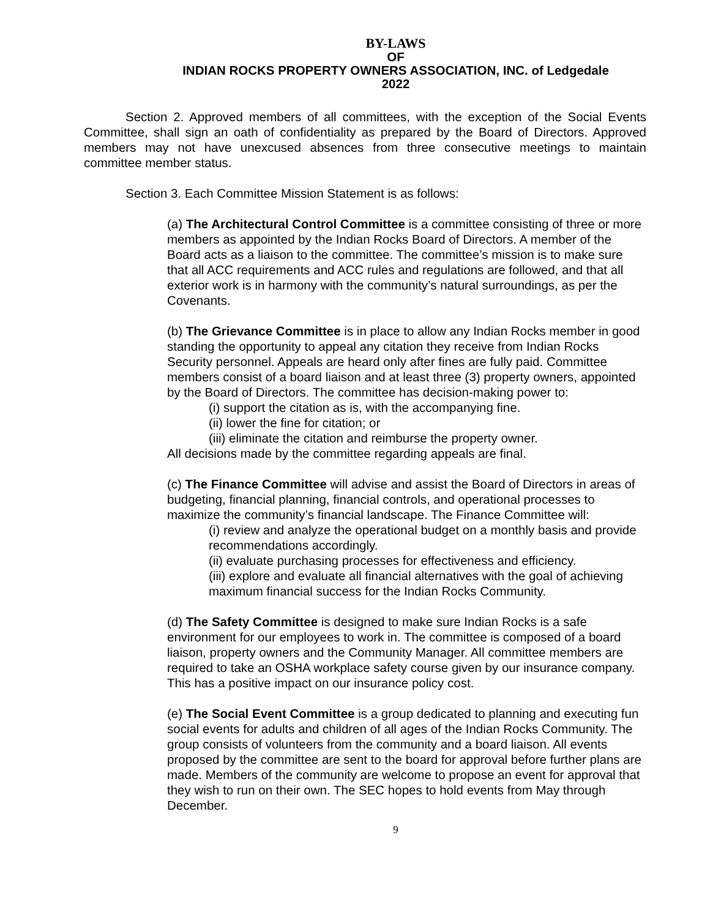BY-LAWS
OF
INDIAN ROCKS PROPERTY OWNERS ASSOCIATION, INC. of Ledgedale
2022
Section 2. Approved members of all committees, with the exception of the Social Events Committee, shall sign an oath of confidentiality as prepared by the Board of Directors. Approved members may not have unexcused absences from three consecutive meetings to maintain committee member status.
Section 3. Each Committee Mission Statement is as follows:
(a) The Architectural Control Committee is a committee consisting of three or more members as appointed by the Indian Rocks Board of Directors. A member of the Board acts as a liaison to the committee. The committee’s mission is to make sure that all ACC requirements and ACC rules and regulations are followed, and that all exterior work is in harmony with the community’s natural surroundings, as per the Covenants.
(b) The Grievance Committee is in place to allow any Indian Rocks member in good standing the opportunity to appeal any citation they receive from Indian Rocks Security personnel. Appeals are heard only after fines are fully paid. Committee members consist of a board liaison and at least three (3) property owners, appointed by the Board of Directors. The committee has decision-making power to:
(i) support the citation as is, with the accompanying fine.
(ii) lower the fine for citation; or
(iii) eliminate the citation and reimburse the property owner.
All decisions made by the committee regarding appeals are final.
(c) The Finance Committee will advise and assist the Board of Directors in areas of budgeting, financial planning, financial controls, and operational processes to maximize the community’s financial landscape. The Finance Committee will:
(i) review and analyze the operational budget on a monthly basis and provide recommendations accordingly.
(ii) evaluate purchasing processes for effectiveness and efficiency.
(iii) explore and evaluate all financial alternatives with the goal of achieving maximum financial success for the Indian Rocks Community.
(d) The Safety Committee is designed to make sure Indian Rocks is a safe environment for our employees to work in. The committee is composed of a board liaison, property owners and the Community Manager. All committee members are required to take an OSHA workplace safety course given by our insurance company. This has a positive impact on our insurance policy cost.
(e) The Social Event Committee is a group dedicated to planning and executing fun social events for adults and children of all ages of the Indian Rocks Community. The group consists of volunteers from the community and a board liaison. All events proposed by the committee are sent to the board for approval before further plans are made. Members of the community are welcome to propose an event for approval that they wish to run on their own. The SEC hopes to hold events from May through December.
9